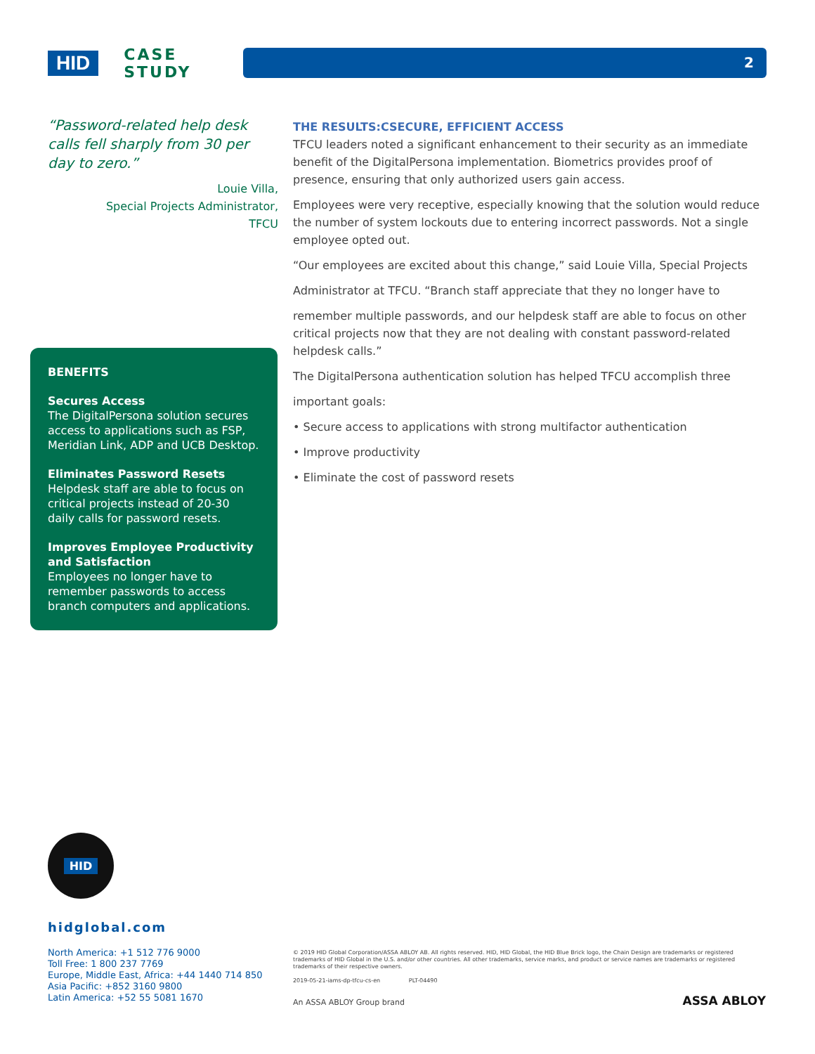HID
CASE STUDY
2
“Password-related help desk calls fell sharply from 30 per day to zero.”
Louie Villa,
Special Projects Administrator,
TFCU
BENEFITS
Secures Access
The DigitalPersona solution secures access to applications such as FSP, Meridian Link, ADP and UCB Desktop.
Eliminates Password Resets
Helpdesk staff are able to focus on critical projects instead of 20-30 daily calls for password resets.
Improves Employee Productivity and Satisfaction
Employees no longer have to remember passwords to access branch computers and applications.
THE RESULTS:CSECURE, EFFICIENT ACCESS
TFCU leaders noted a significant enhancement to their security as an immediate benefit of the DigitalPersona implementation. Biometrics provides proof of presence, ensuring that only authorized users gain access.
Employees were very receptive, especially knowing that the solution would reduce the number of system lockouts due to entering incorrect passwords. Not a single employee opted out.
“Our employees are excited about this change,” said Louie Villa, Special Projects
Administrator at TFCU. “Branch staff appreciate that they no longer have to
remember multiple passwords, and our helpdesk staff are able to focus on other critical projects now that they are not dealing with constant password-related helpdesk calls.”
The DigitalPersona authentication solution has helped TFCU accomplish three
important goals:
• Secure access to applications with strong multifactor authentication
• Improve productivity
• Eliminate the cost of password resets
HID
hidglobal.com
North America: +1 512 776 9000
Toll Free: 1 800 237 7769
Europe, Middle East, Africa: +44 1440 714 850
Asia Pacific: +852 3160 9800
Latin America: +52 55 5081 1670
© 2019 HID Global Corporation/ASSA ABLOY AB. All rights reserved. HID, HID Global, the HID Blue Brick logo, the Chain Design are trademarks or registered trademarks of HID Global in the U.S. and/or other countries. All other trademarks, service marks, and product or service names are trademarks or registered trademarks of their respective owners.
2019-05-21-iams-dp-tfcu-cs-en PLT-04490
An ASSA ABLOY Group brand ASSA ABLOY